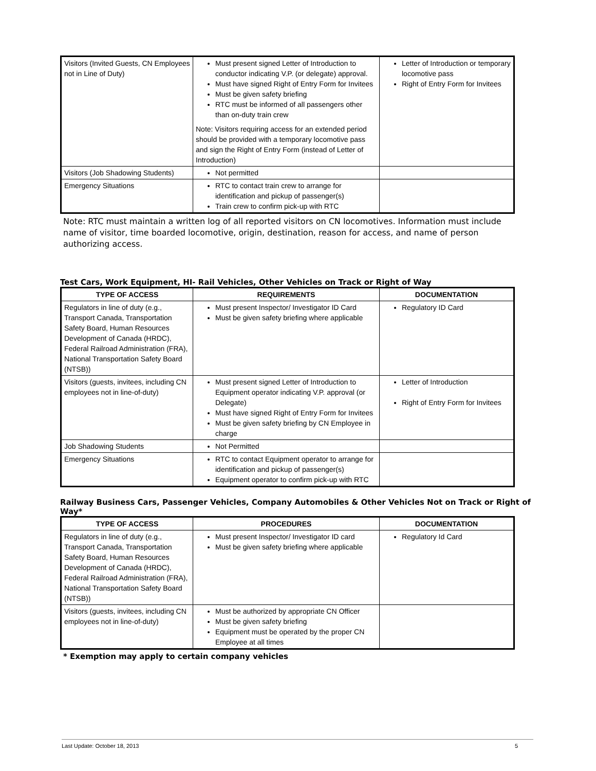| Visitors (Invited Guests, CN Employees not in Line of Duty) | Must present signed Letter of Introduction to conductor indicating V.P. (or delegate) approval. Must have signed Right of Entry Form for Invitees Must be given safety briefing RTC must be informed of all passengers other than on-duty train crew Note: Visitors requiring access for an extended period should be provided with a temporary locomotive pass and sign the Right of Entry Form (instead of Letter of Introduction) | Letter of Introduction or temporary locomotive pass Right of Entry Form for Invitees |
| Visitors (Job Shadowing Students) | Not permitted | |
| Emergency Situations | RTC to contact train crew to arrange for identification and pickup of passenger(s) Train crew to confirm pick-up with RTC | |
Note: RTC must maintain a written log of all reported visitors on CN locomotives. Information must include name of visitor, time boarded locomotive, origin, destination, reason for access, and name of person authorizing access.
Test Cars, Work Equipment, HI- Rail Vehicles, Other Vehicles on Track or Right of Way
| TYPE OF ACCESS | REQUIREMENTS | DOCUMENTATION |
| --- | --- | --- |
| Regulators in line of duty (e.g., Transport Canada, Transportation Safety Board, Human Resources Development of Canada (HRDC), Federal Railroad Administration (FRA), National Transportation Safety Board (NTSB)) | Must present Inspector/ Investigator ID Card Must be given safety briefing where applicable | Regulatory ID Card |
| Visitors (guests, invitees, including CN employees not in line-of-duty) | Must present signed Letter of Introduction to Equipment operator indicating V.P. approval (or Delegate) Must have signed Right of Entry Form for Invitees Must be given safety briefing by CN Employee in charge | Letter of Introduction Right of Entry Form for Invitees |
| Job Shadowing Students | Not Permitted | |
| Emergency Situations | RTC to contact Equipment operator to arrange for identification and pickup of passenger(s) Equipment operator to confirm pick-up with RTC | |
Railway Business Cars, Passenger Vehicles, Company Automobiles & Other Vehicles Not on Track or Right of Way*
| TYPE OF ACCESS | PROCEDURES | DOCUMENTATION |
| --- | --- | --- |
| Regulators in line of duty (e.g., Transport Canada, Transportation Safety Board, Human Resources Development of Canada (HRDC), Federal Railroad Administration (FRA), National Transportation Safety Board (NTSB)) | Must present Inspector/ Investigator ID card Must be given safety briefing where applicable | Regulatory Id Card |
| Visitors (guests, invitees, including CN employees not in line-of-duty) | Must be authorized by appropriate CN Officer Must be given safety briefing Equipment must be operated by the proper CN Employee at all times | |
* Exemption may apply to certain company vehicles
Last Update: October 18, 2013 5